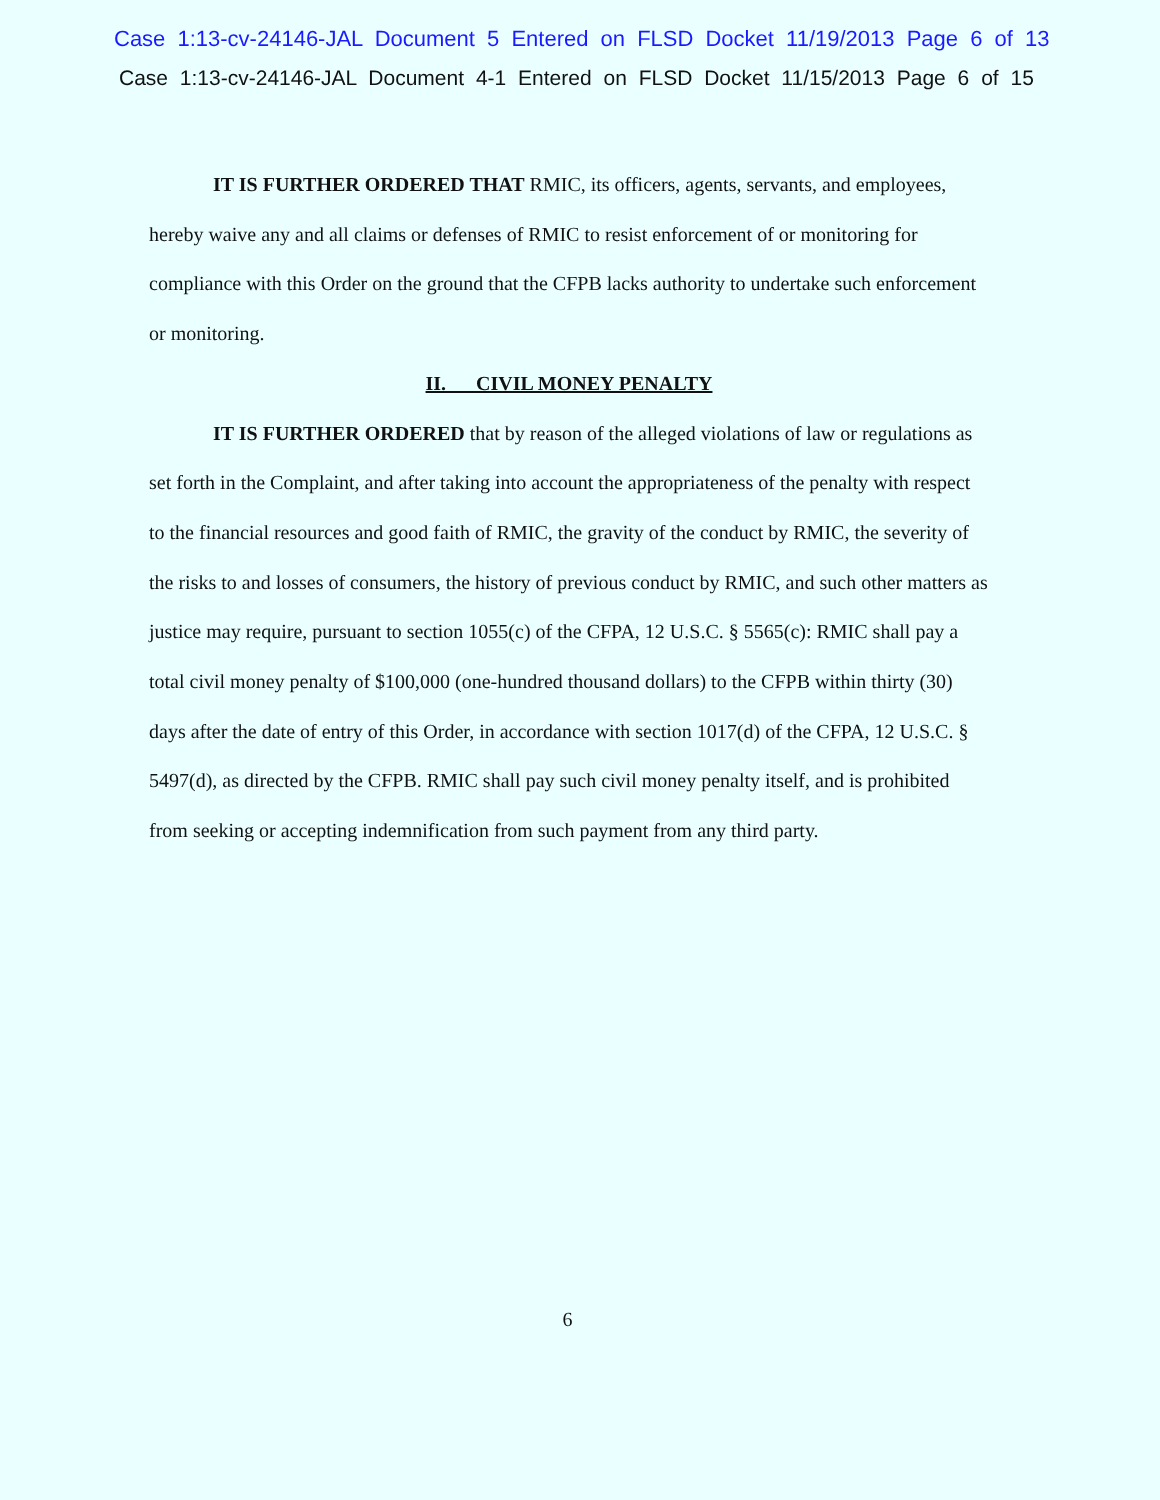Case 1:13-cv-24146-JAL Document 5 Entered on FLSD Docket 11/19/2013 Page 6 of 13
Case 1:13-cv-24146-JAL Document 4-1 Entered on FLSD Docket 11/15/2013 Page 6 of 15
IT IS FURTHER ORDERED THAT RMIC, its officers, agents, servants, and employees, hereby waive any and all claims or defenses of RMIC to resist enforcement of or monitoring for compliance with this Order on the ground that the CFPB lacks authority to undertake such enforcement or monitoring.
II. CIVIL MONEY PENALTY
IT IS FURTHER ORDERED that by reason of the alleged violations of law or regulations as set forth in the Complaint, and after taking into account the appropriateness of the penalty with respect to the financial resources and good faith of RMIC, the gravity of the conduct by RMIC, the severity of the risks to and losses of consumers, the history of previous conduct by RMIC, and such other matters as justice may require, pursuant to section 1055(c) of the CFPA, 12 U.S.C. § 5565(c): RMIC shall pay a total civil money penalty of $100,000 (one-hundred thousand dollars) to the CFPB within thirty (30) days after the date of entry of this Order, in accordance with section 1017(d) of the CFPA, 12 U.S.C. § 5497(d), as directed by the CFPB. RMIC shall pay such civil money penalty itself, and is prohibited from seeking or accepting indemnification from such payment from any third party.
6